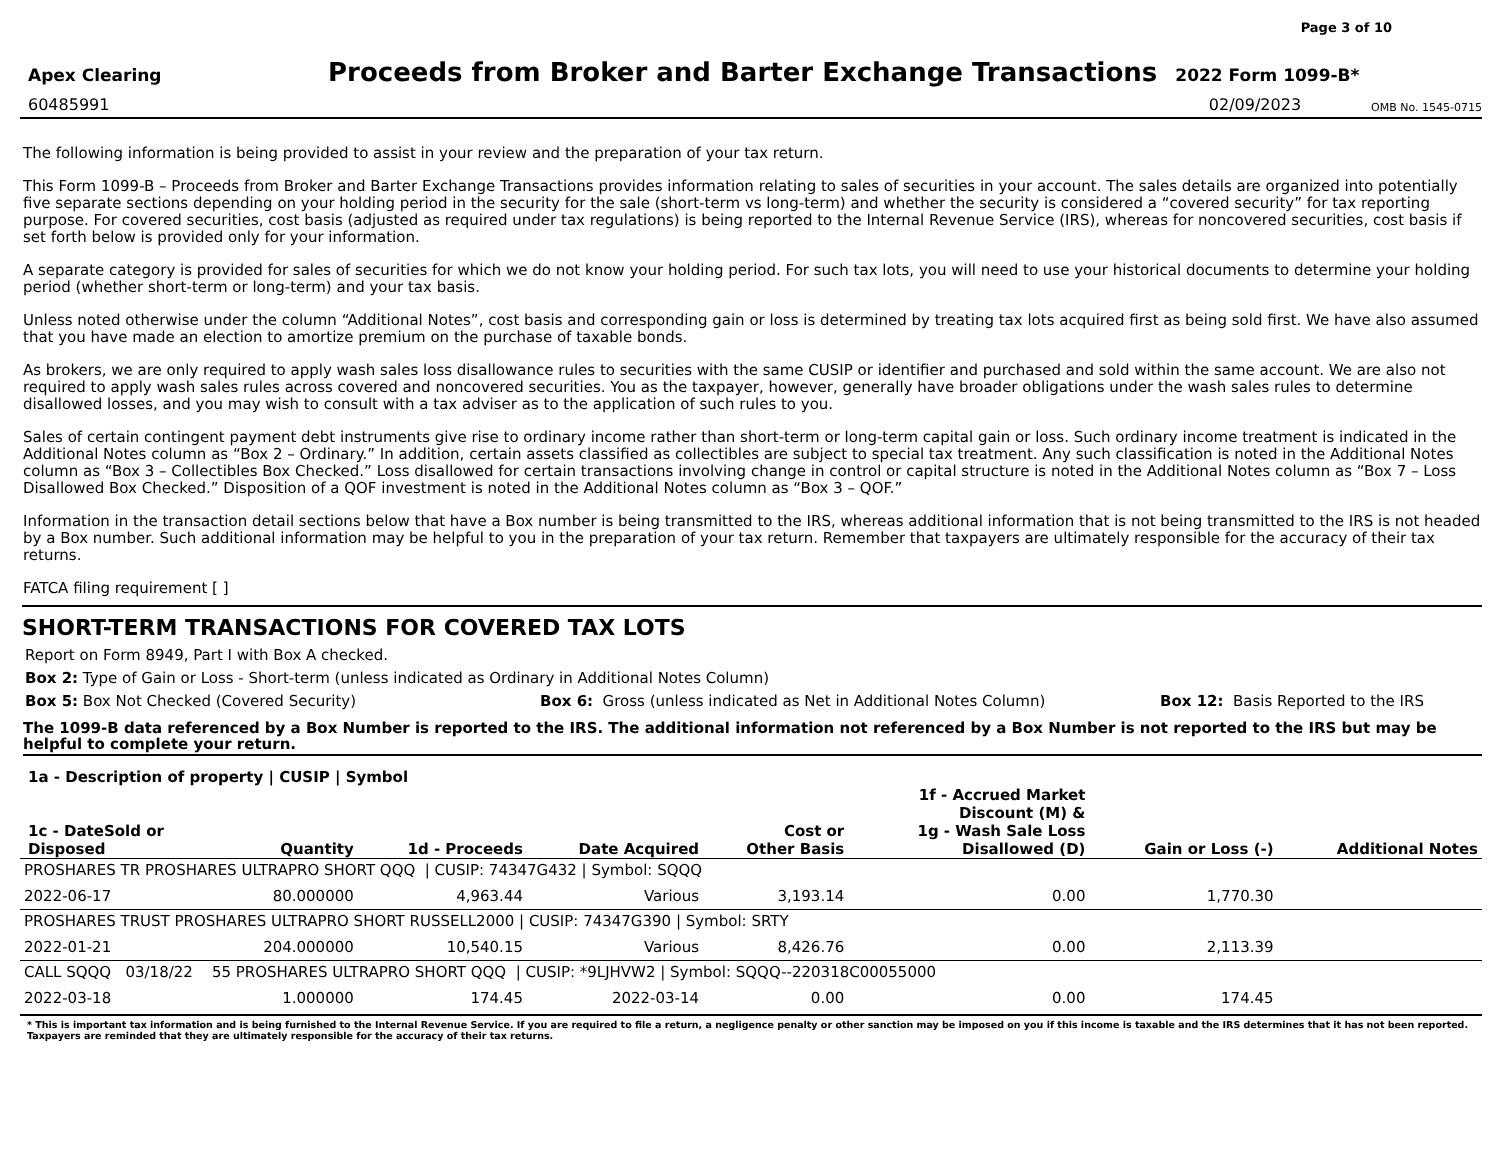Page 3 of 10
Apex Clearing
Proceeds from Broker and Barter Exchange Transactions
2022 Form 1099-B*
60485991 02/09/2023 OMB No. 1545-0715
The following information is being provided to assist in your review and the preparation of your tax return.
This Form 1099-B – Proceeds from Broker and Barter Exchange Transactions provides information relating to sales of securities in your account. The sales details are organized into potentially five separate sections depending on your holding period in the security for the sale (short-term vs long-term) and whether the security is considered a “covered security” for tax reporting purpose. For covered securities, cost basis (adjusted as required under tax regulations) is being reported to the Internal Revenue Service (IRS), whereas for noncovered securities, cost basis if set forth below is provided only for your information.
A separate category is provided for sales of securities for which we do not know your holding period. For such tax lots, you will need to use your historical documents to determine your holding period (whether short-term or long-term) and your tax basis.
Unless noted otherwise under the column “Additional Notes”, cost basis and corresponding gain or loss is determined by treating tax lots acquired first as being sold first. We have also assumed that you have made an election to amortize premium on the purchase of taxable bonds.
As brokers, we are only required to apply wash sales loss disallowance rules to securities with the same CUSIP or identifier and purchased and sold within the same account. We are also not required to apply wash sales rules across covered and noncovered securities. You as the taxpayer, however, generally have broader obligations under the wash sales rules to determine disallowed losses, and you may wish to consult with a tax adviser as to the application of such rules to you.
Sales of certain contingent payment debt instruments give rise to ordinary income rather than short-term or long-term capital gain or loss. Such ordinary income treatment is indicated in the Additional Notes column as “Box 2 – Ordinary.” In addition, certain assets classified as collectibles are subject to special tax treatment. Any such classification is noted in the Additional Notes column as “Box 3 – Collectibles Box Checked.” Loss disallowed for certain transactions involving change in control or capital structure is noted in the Additional Notes column as “Box 7 – Loss Disallowed Box Checked.” Disposition of a QOF investment is noted in the Additional Notes column as “Box 3 – QOF.”
Information in the transaction detail sections below that have a Box number is being transmitted to the IRS, whereas additional information that is not being transmitted to the IRS is not headed by a Box number. Such additional information may be helpful to you in the preparation of your tax return. Remember that taxpayers are ultimately responsible for the accuracy of their tax returns.
FATCA filing requirement [ ]
SHORT-TERM TRANSACTIONS FOR COVERED TAX LOTS
Report on Form 8949, Part I with Box A checked.
Box 2: Type of Gain or Loss - Short-term (unless indicated as Ordinary in Additional Notes Column)
Box 5: Box Not Checked (Covered Security) Box 6: Gross (unless indicated as Net in Additional Notes Column) Box 12: Basis Reported to the IRS
The 1099-B data referenced by a Box Number is reported to the IRS. The additional information not referenced by a Box Number is not reported to the IRS but may be helpful to complete your return.
| 1a - Description of property / CUSIP / Symbol | | | | | | | |
| --- | --- | --- | --- | --- | --- | --- | --- |
| 1c - DateSold or Disposed | Quantity | 1d - Proceeds | Date Acquired | Cost or Other Basis | 1f - Accrued Market Discount (M) & 1g - Wash Sale Loss Disallowed (D) | Gain or Loss (-) | Additional Notes |
| PROSHARES TR PROSHARES ULTRAPRO SHORT QQQ / CUSIP: 74347G432 / Symbol: SQQQ | | | | | | | |
| 2022-06-17 | 80.000000 | 4,963.44 | Various | 3,193.14 | 0.00 | 1,770.30 | |
| PROSHARES TRUST PROSHARES ULTRAPRO SHORT RUSSELL2000 / CUSIP: 74347G390 / Symbol: SRTY | | | | | | | |
| 2022-01-21 | 204.000000 | 10,540.15 | Various | 8,426.76 | 0.00 | 2,113.39 | |
| CALL SQQQ 03/18/22 55 PROSHARES ULTRAPRO SHORT QQQ / CUSIP: *9LJHVW2 / Symbol: SQQQ--220318C00055000 | | | | | | | |
| 2022-03-18 | 1.000000 | 174.45 | 2022-03-14 | 0.00 | 0.00 | 174.45 | |
* This is important tax information and is being furnished to the Internal Revenue Service. If you are required to file a return, a negligence penalty or other sanction may be imposed on you if this income is taxable and the IRS determines that it has not been reported. Taxpayers are reminded that they are ultimately responsible for the accuracy of their tax returns.